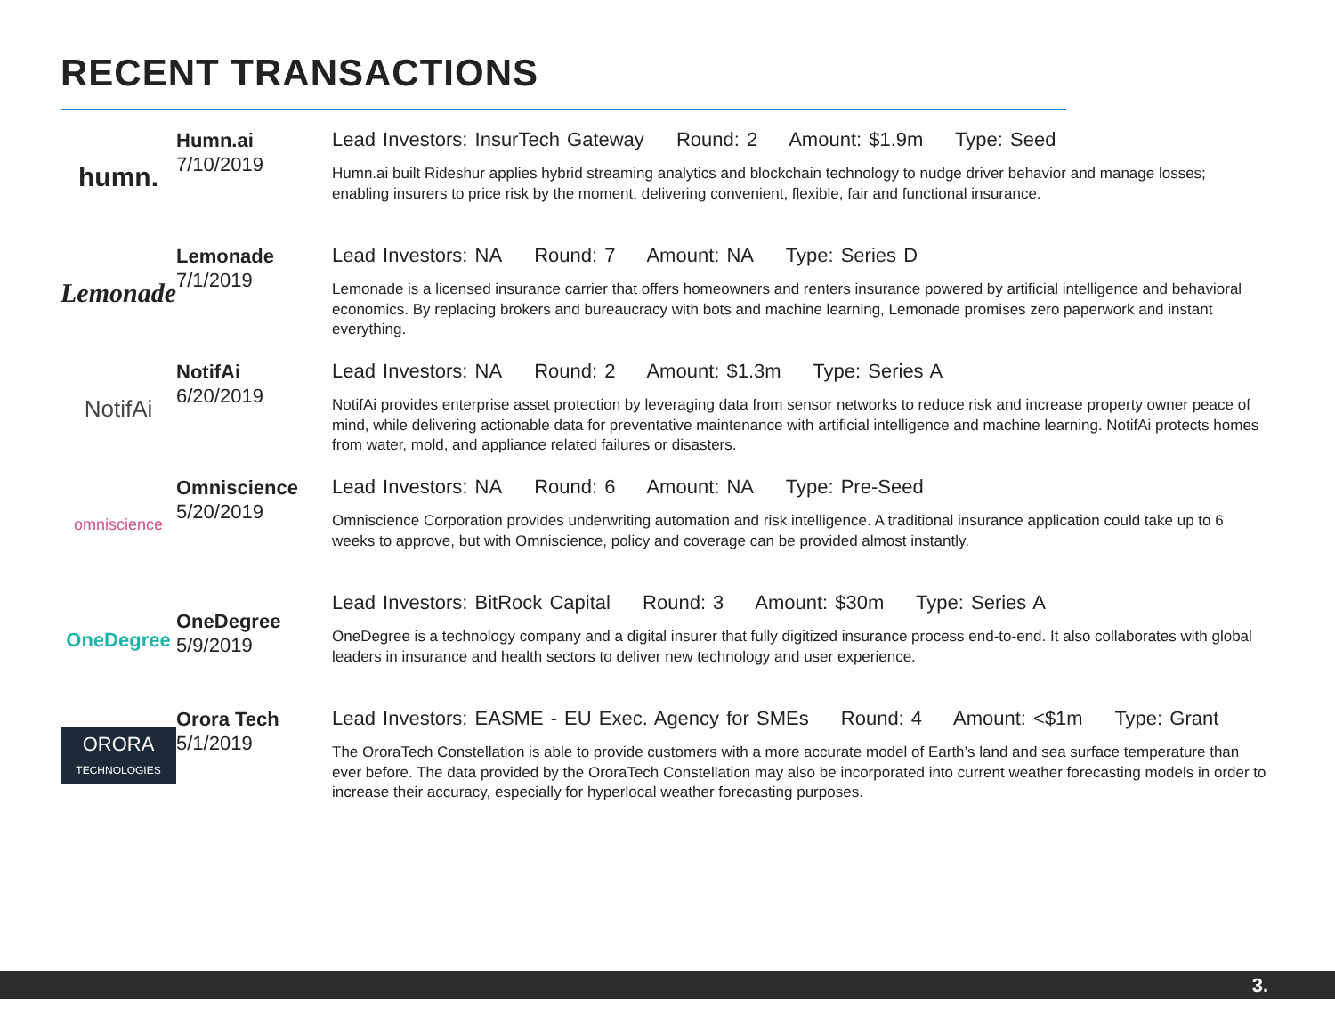RECENT TRANSACTIONS
humn.
Humn.ai
7/10/2019
Lead Investors: InsurTech Gateway Round: 2 Amount: $1.9m Type: Seed
Humn.ai built Rideshur applies hybrid streaming analytics and blockchain technology to nudge driver behavior and manage losses; enabling insurers to price risk by the moment, delivering convenient, flexible, fair and functional insurance.
Lemonade
Lemonade
7/1/2019
Lead Investors: NA Round: 7 Amount: NA Type: Series D
Lemonade is a licensed insurance carrier that offers homeowners and renters insurance powered by artificial intelligence and behavioral economics. By replacing brokers and bureaucracy with bots and machine learning, Lemonade promises zero paperwork and instant everything.
NotifAi
NotifAi
6/20/2019
Lead Investors: NA Round: 2 Amount: $1.3m Type: Series A
NotifAi provides enterprise asset protection by leveraging data from sensor networks to reduce risk and increase property owner peace of mind, while delivering actionable data for preventative maintenance with artificial intelligence and machine learning. NotifAi protects homes from water, mold, and appliance related failures or disasters.
omniscience
Omniscience
5/20/2019
Lead Investors: NA Round: 6 Amount: NA Type: Pre-Seed
Omniscience Corporation provides underwriting automation and risk intelligence. A traditional insurance application could take up to 6 weeks to approve, but with Omniscience, policy and coverage can be provided almost instantly.
OneDegree
OneDegree
5/9/2019
Lead Investors: BitRock Capital Round: 3 Amount: $30m Type: Series A
OneDegree is a technology company and a digital insurer that fully digitized insurance process end-to-end. It also collaborates with global leaders in insurance and health sectors to deliver new technology and user experience.
ORORA
TECHNOLOGIES
Orora Tech
5/1/2019
Lead Investors: EASME - EU Exec. Agency for SMEs Round: 4 Amount: <$1m Type: Grant
The OroraTech Constellation is able to provide customers with a more accurate model of Earth’s land and sea surface temperature than ever before. The data provided by the OroraTech Constellation may also be incorporated into current weather forecasting models in order to increase their accuracy, especially for hyperlocal weather forecasting purposes.
3.